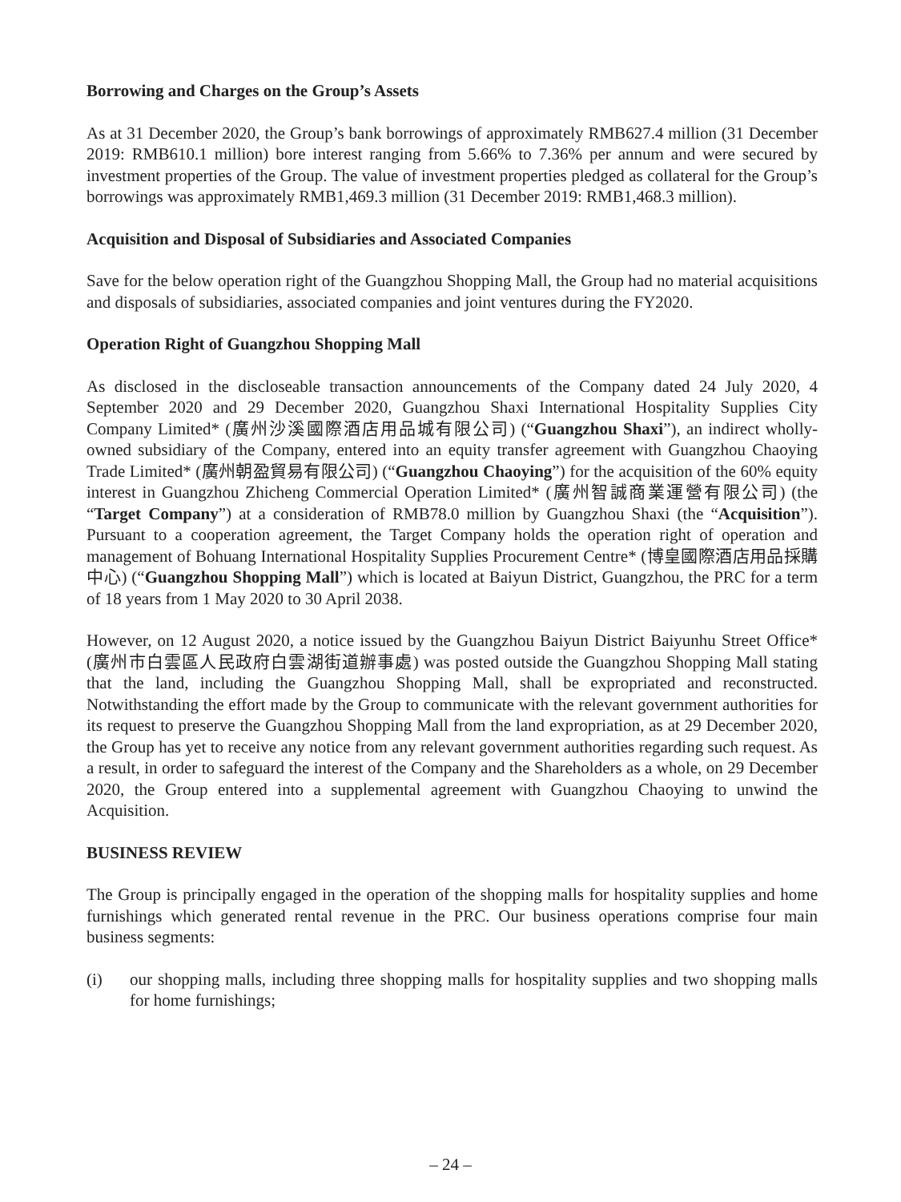Borrowing and Charges on the Group’s Assets
As at 31 December 2020, the Group’s bank borrowings of approximately RMB627.4 million (31 December 2019: RMB610.1 million) bore interest ranging from 5.66% to 7.36% per annum and were secured by investment properties of the Group. The value of investment properties pledged as collateral for the Group’s borrowings was approximately RMB1,469.3 million (31 December 2019: RMB1,468.3 million).
Acquisition and Disposal of Subsidiaries and Associated Companies
Save for the below operation right of the Guangzhou Shopping Mall, the Group had no material acquisitions and disposals of subsidiaries, associated companies and joint ventures during the FY2020.
Operation Right of Guangzhou Shopping Mall
As disclosed in the discloseable transaction announcements of the Company dated 24 July 2020, 4 September 2020 and 29 December 2020, Guangzhou Shaxi International Hospitality Supplies City Company Limited* (廣州沙溪國際酒店用品城有限公司) (“Guangzhou Shaxi”), an indirect wholly-owned subsidiary of the Company, entered into an equity transfer agreement with Guangzhou Chaoying Trade Limited* (廣州朝盈貿易有限公司) (“Guangzhou Chaoying”) for the acquisition of the 60% equity interest in Guangzhou Zhicheng Commercial Operation Limited* (廣州智誠商業運營有限公司) (the “Target Company”) at a consideration of RMB78.0 million by Guangzhou Shaxi (the “Acquisition”). Pursuant to a cooperation agreement, the Target Company holds the operation right of operation and management of Bohuang International Hospitality Supplies Procurement Centre* (博皇國際酒店用品採購中心) (“Guangzhou Shopping Mall”) which is located at Baiyun District, Guangzhou, the PRC for a term of 18 years from 1 May 2020 to 30 April 2038.
However, on 12 August 2020, a notice issued by the Guangzhou Baiyun District Baiyunhu Street Office* (廣州市白雲區人民政府白雲湖街道辦事處) was posted outside the Guangzhou Shopping Mall stating that the land, including the Guangzhou Shopping Mall, shall be expropriated and reconstructed. Notwithstanding the effort made by the Group to communicate with the relevant government authorities for its request to preserve the Guangzhou Shopping Mall from the land expropriation, as at 29 December 2020, the Group has yet to receive any notice from any relevant government authorities regarding such request. As a result, in order to safeguard the interest of the Company and the Shareholders as a whole, on 29 December 2020, the Group entered into a supplemental agreement with Guangzhou Chaoying to unwind the Acquisition.
BUSINESS REVIEW
The Group is principally engaged in the operation of the shopping malls for hospitality supplies and home furnishings which generated rental revenue in the PRC. Our business operations comprise four main business segments:
(i) our shopping malls, including three shopping malls for hospitality supplies and two shopping malls for home furnishings;
– 24 –